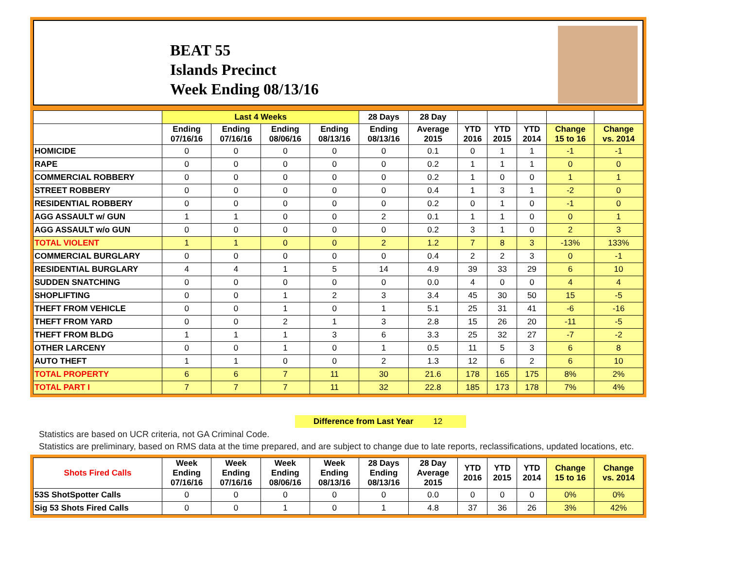BEAT 55
Islands Precinct
Week Ending 08/13/16
| | Last 4 Weeks | | | | 28 Days | 28 Day | | | | | |
| --- | --- | --- | --- | --- | --- | --- | --- | --- | --- | --- | --- |
| | Ending 07/16/16 | Ending 07/16/16 | Ending 08/06/16 | Ending 08/13/16 | Ending 08/13/16 | Average 2015 | YTD 2016 | YTD 2015 | YTD 2014 | Change 15 to 16 | Change vs. 2014 |
| HOMICIDE | 0 | 0 | 0 | 0 | 0 | 0.1 | 0 | 1 | 1 | -1 | -1 |
| RAPE | 0 | 0 | 0 | 0 | 0 | 0.2 | 1 | 1 | 1 | 0 | 0 |
| COMMERCIAL ROBBERY | 0 | 0 | 0 | 0 | 0 | 0.2 | 1 | 0 | 0 | 1 | 1 |
| STREET ROBBERY | 0 | 0 | 0 | 0 | 0 | 0.4 | 1 | 3 | 1 | -2 | 0 |
| RESIDENTIAL ROBBERY | 0 | 0 | 0 | 0 | 0 | 0.2 | 0 | 1 | 0 | -1 | 0 |
| AGG ASSAULT w/ GUN | 1 | 1 | 0 | 0 | 2 | 0.1 | 1 | 1 | 0 | 0 | 1 |
| AGG ASSAULT w/o GUN | 0 | 0 | 0 | 0 | 0 | 0.2 | 3 | 1 | 0 | 2 | 3 |
| TOTAL VIOLENT | 1 | 1 | 0 | 0 | 2 | 1.2 | 7 | 8 | 3 | -13% | 133% |
| COMMERCIAL BURGLARY | 0 | 0 | 0 | 0 | 0 | 0.4 | 2 | 2 | 3 | 0 | -1 |
| RESIDENTIAL BURGLARY | 4 | 4 | 1 | 5 | 14 | 4.9 | 39 | 33 | 29 | 6 | 10 |
| SUDDEN SNATCHING | 0 | 0 | 0 | 0 | 0 | 0.0 | 4 | 0 | 0 | 4 | 4 |
| SHOPLIFTING | 0 | 0 | 1 | 2 | 3 | 3.4 | 45 | 30 | 50 | 15 | -5 |
| THEFT FROM VEHICLE | 0 | 0 | 1 | 0 | 1 | 5.1 | 25 | 31 | 41 | -6 | -16 |
| THEFT FROM YARD | 0 | 0 | 2 | 1 | 3 | 2.8 | 15 | 26 | 20 | -11 | -5 |
| THEFT FROM BLDG | 1 | 1 | 1 | 3 | 6 | 3.3 | 25 | 32 | 27 | -7 | -2 |
| OTHER LARCENY | 0 | 0 | 1 | 0 | 1 | 0.5 | 11 | 5 | 3 | 6 | 8 |
| AUTO THEFT | 1 | 1 | 0 | 0 | 2 | 1.3 | 12 | 6 | 2 | 6 | 10 |
| TOTAL PROPERTY | 6 | 6 | 7 | 11 | 30 | 21.6 | 178 | 165 | 175 | 8% | 2% |
| TOTAL PART I | 7 | 7 | 7 | 11 | 32 | 22.8 | 185 | 173 | 178 | 7% | 4% |
Difference from Last Year 12
Statistics are based on UCR criteria, not GA Criminal Code.
Statistics are preliminary, based on RMS data at the time prepared, and are subject to change due to late reports, reclassifications, updated locations, etc.
| Shots Fired Calls | Week Ending 07/16/16 | Week Ending 07/16/16 | Week Ending 08/06/16 | Week Ending 08/13/16 | 28 Days Ending 08/13/16 | 28 Day Average 2015 | YTD 2016 | YTD 2015 | YTD 2014 | Change 15 to 16 | Change vs. 2014 |
| --- | --- | --- | --- | --- | --- | --- | --- | --- | --- | --- | --- |
| 53S ShotSpotter Calls | 0 | 0 | 0 | 0 | 0 | 0.0 | 0 | 0 | 0 | 0% | 0% |
| Sig 53 Shots Fired Calls | 0 | 0 | 1 | 0 | 1 | 4.8 | 37 | 36 | 26 | 3% | 42% |